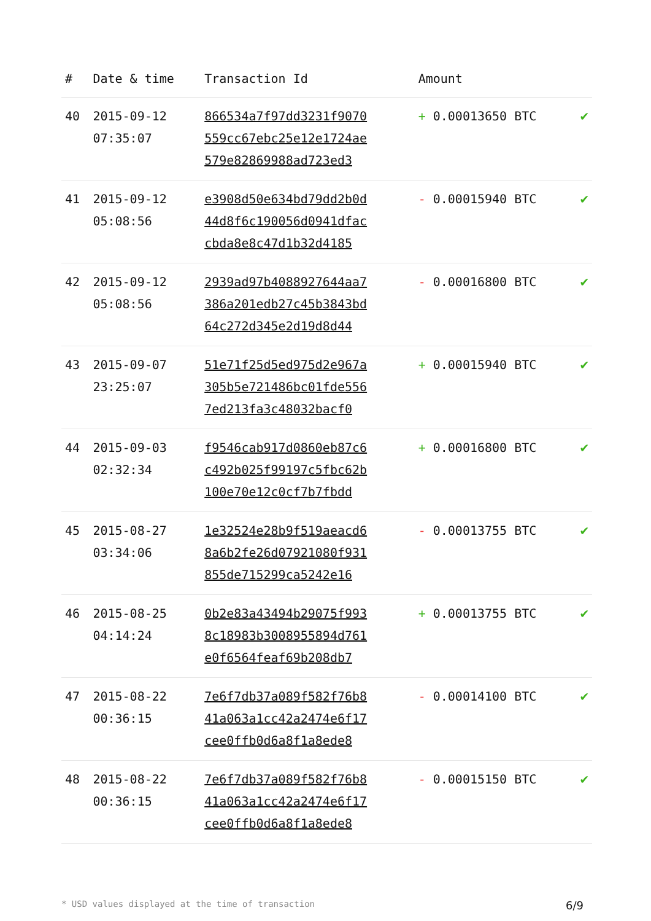| # | Date & time | Transaction Id | Amount | |
| --- | --- | --- | --- | --- |
| 40 | 2015-09-12 07:35:07 | 866534a7f97dd3231f9070 559cc67ebc25e12e1724ae 579e82869988ad723ed3 | + 0.00013650 BTC | ✔ |
| 41 | 2015-09-12 05:08:56 | e3908d50e634bd79dd2b0d 44d8f6c190056d0941dfac cbda8e8c47d1b32d4185 | - 0.00015940 BTC | ✔ |
| 42 | 2015-09-12 05:08:56 | 2939ad97b4088927644aa7 386a201edb27c45b3843bd 64c272d345e2d19d8d44 | - 0.00016800 BTC | ✔ |
| 43 | 2015-09-07 23:25:07 | 51e71f25d5ed975d2e967a 305b5e721486bc01fde556 7ed213fa3c48032bacf0 | + 0.00015940 BTC | ✔ |
| 44 | 2015-09-03 02:32:34 | f9546cab917d0860eb87c6 c492b025f99197c5fbc62b 100e70e12c0cf7b7fbdd | + 0.00016800 BTC | ✔ |
| 45 | 2015-08-27 03:34:06 | 1e32524e28b9f519aeacd6 8a6b2fe26d07921080f931 855de715299ca5242e16 | - 0.00013755 BTC | ✔ |
| 46 | 2015-08-25 04:14:24 | 0b2e83a43494b29075f993 8c18983b3008955894d761 e0f6564feaf69b208db7 | + 0.00013755 BTC | ✔ |
| 47 | 2015-08-22 00:36:15 | 7e6f7db37a089f582f76b8 41a063a1cc42a2474e6f17 cee0ffb0d6a8f1a8ede8 | - 0.00014100 BTC | ✔ |
| 48 | 2015-08-22 00:36:15 | 7e6f7db37a089f582f76b8 41a063a1cc42a2474e6f17 cee0ffb0d6a8f1a8ede8 | - 0.00015150 BTC | ✔ |
* USD values displayed at the time of transaction 6/9